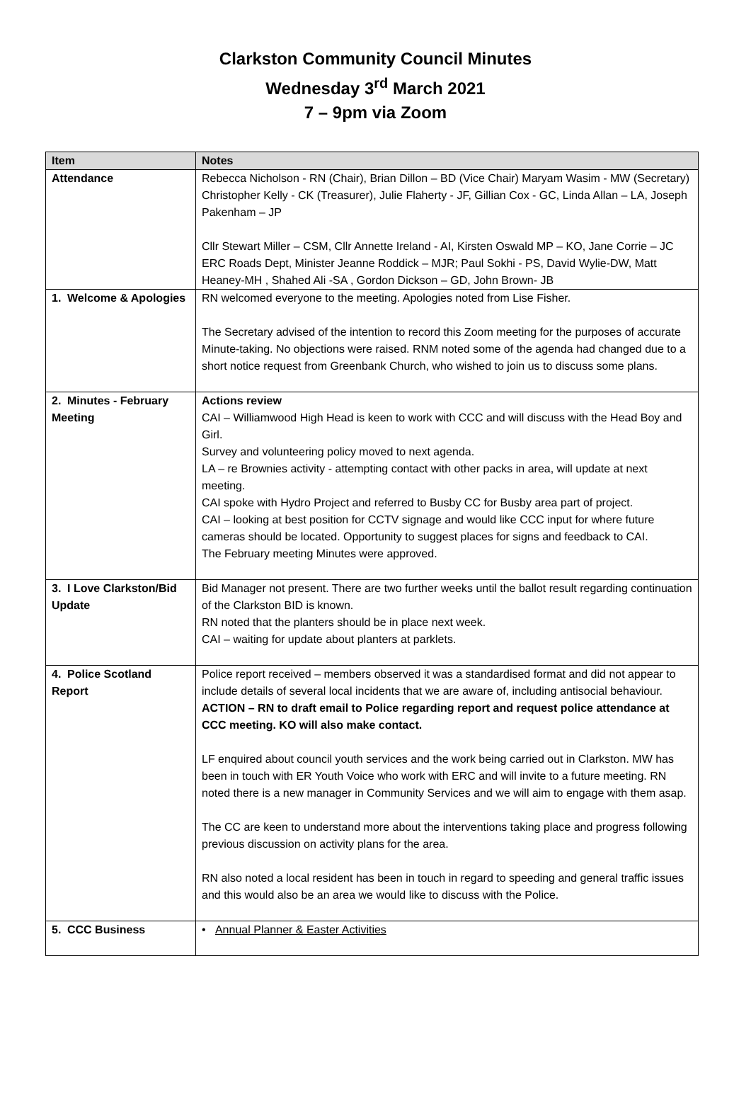Clarkston Community Council Minutes
Wednesday 3<sup>rd</sup> March 2021
7 – 9pm via Zoom
| Item | Notes |
| --- | --- |
| Attendance | Rebecca Nicholson - RN (Chair), Brian Dillon – BD (Vice Chair) Maryam Wasim - MW (Secretary) Christopher Kelly - CK (Treasurer), Julie Flaherty - JF, Gillian Cox - GC, Linda Allan – LA, Joseph Pakenham – JP Cllr Stewart Miller – CSM, Cllr Annette Ireland - AI, Kirsten Oswald MP – KO, Jane Corrie – JC ERC Roads Dept, Minister Jeanne Roddick – MJR; Paul Sokhi - PS, David Wylie-DW, Matt Heaney-MH , Shahed Ali -SA , Gordon Dickson – GD, John Brown- JB |
| 1. Welcome & Apologies | RN welcomed everyone to the meeting. Apologies noted from Lise Fisher. The Secretary advised of the intention to record this Zoom meeting for the purposes of accurate Minute-taking. No objections were raised. RNM noted some of the agenda had changed due to a short notice request from Greenbank Church, who wished to join us to discuss some plans. |
| 2. Minutes - February Meeting | Actions review CAI – Williamwood High Head is keen to work with CCC and will discuss with the Head Boy and Girl. Survey and volunteering policy moved to next agenda. LA – re Brownies activity - attempting contact with other packs in area, will update at next meeting. CAI spoke with Hydro Project and referred to Busby CC for Busby area part of project. CAI – looking at best position for CCTV signage and would like CCC input for where future cameras should be located. Opportunity to suggest places for signs and feedback to CAI. The February meeting Minutes were approved. |
| 3. I Love Clarkston/Bid Update | Bid Manager not present. There are two further weeks until the ballot result regarding continuation of the Clarkston BID is known. RN noted that the planters should be in place next week. CAI – waiting for update about planters at parklets. |
| 4. Police Scotland Report | Police report received – members observed it was a standardised format and did not appear to include details of several local incidents that we are aware of, including antisocial behaviour. ACTION – RN to draft email to Police regarding report and request police attendance at CCC meeting. KO will also make contact. LF enquired about council youth services and the work being carried out in Clarkston. MW has been in touch with ER Youth Voice who work with ERC and will invite to a future meeting. RN noted there is a new manager in Community Services and we will aim to engage with them asap. The CC are keen to understand more about the interventions taking place and progress following previous discussion on activity plans for the area. RN also noted a local resident has been in touch in regard to speeding and general traffic issues and this would also be an area we would like to discuss with the Police. |
| 5. CCC Business | • Annual Planner & Easter Activities |